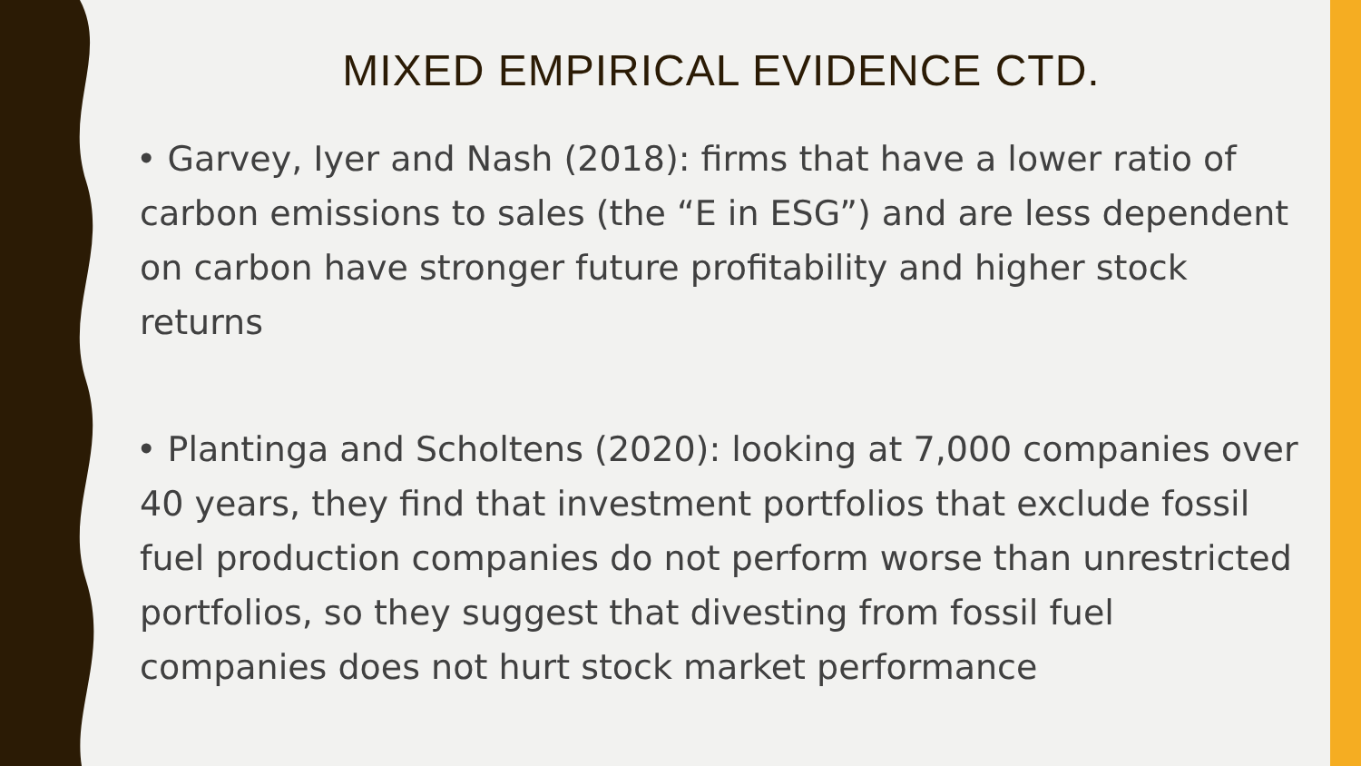MIXED EMPIRICAL EVIDENCE CTD.
• Garvey, Iyer and Nash (2018): firms that have a lower ratio of carbon emissions to sales (the “E in ESG”) and are less dependent on carbon have stronger future profitability and higher stock returns
• Plantinga and Scholtens (2020): looking at 7,000 companies over 40 years, they find that investment portfolios that exclude fossil fuel production companies do not perform worse than unrestricted portfolios, so they suggest that divesting from fossil fuel companies does not hurt stock market performance